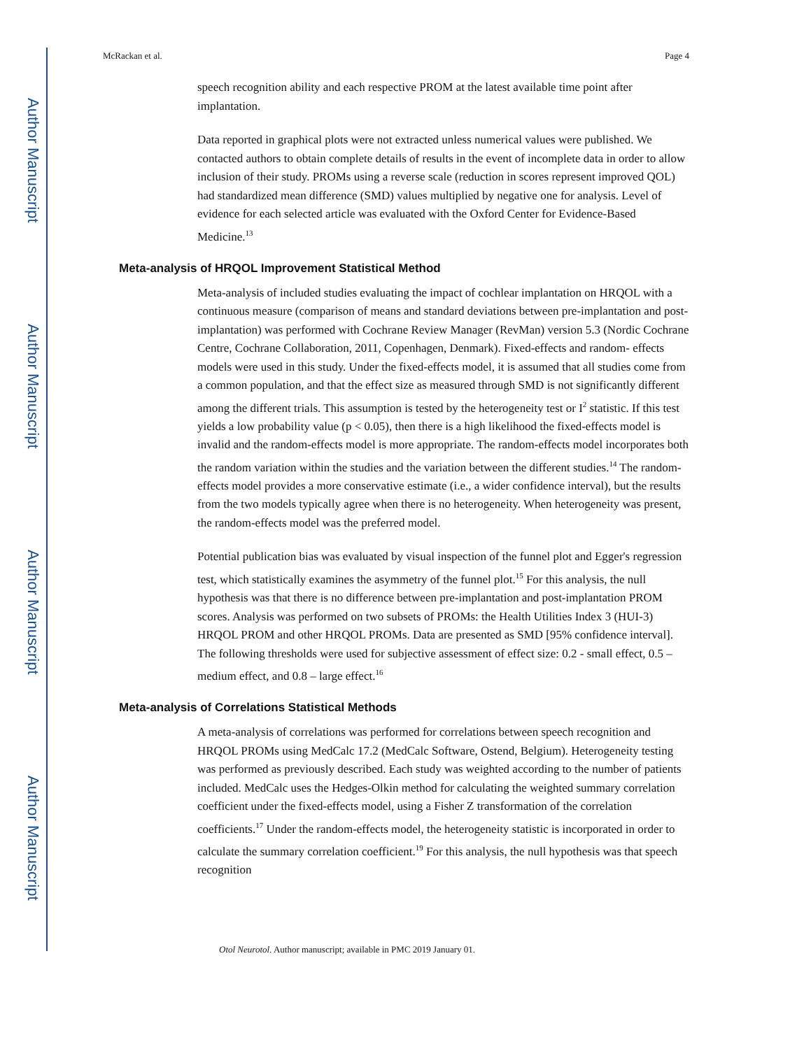Author Manuscript
Author Manuscript
Author Manuscript
Author Manuscript
McRackan et al. Page 4
speech recognition ability and each respective PROM at the latest available time point after implantation.
Data reported in graphical plots were not extracted unless numerical values were published. We contacted authors to obtain complete details of results in the event of incomplete data in order to allow inclusion of their study. PROMs using a reverse scale (reduction in scores represent improved QOL) had standardized mean difference (SMD) values multiplied by negative one for analysis. Level of evidence for each selected article was evaluated with the Oxford Center for Evidence-Based Medicine.<sup>13</sup>
Meta-analysis of HRQOL Improvement Statistical Method
Meta-analysis of included studies evaluating the impact of cochlear implantation on HRQOL with a continuous measure (comparison of means and standard deviations between pre-implantation and post-implantation) was performed with Cochrane Review Manager (RevMan) version 5.3 (Nordic Cochrane Centre, Cochrane Collaboration, 2011, Copenhagen, Denmark). Fixed-effects and random- effects models were used in this study. Under the fixed-effects model, it is assumed that all studies come from a common population, and that the effect size as measured through SMD is not significantly different among the different trials. This assumption is tested by the heterogeneity test or I<sup>2</sup> statistic. If this test yields a low probability value (p < 0.05), then there is a high likelihood the fixed-effects model is invalid and the random-effects model is more appropriate. The random-effects model incorporates both the random variation within the studies and the variation between the different studies.<sup>14</sup> The random- effects model provides a more conservative estimate (i.e., a wider confidence interval), but the results from the two models typically agree when there is no heterogeneity. When heterogeneity was present, the random-effects model was the preferred model.
Potential publication bias was evaluated by visual inspection of the funnel plot and Egger's regression test, which statistically examines the asymmetry of the funnel plot.<sup>15</sup> For this analysis, the null hypothesis was that there is no difference between pre-implantation and post-implantation PROM scores. Analysis was performed on two subsets of PROMs: the Health Utilities Index 3 (HUI-3) HRQOL PROM and other HRQOL PROMs. Data are presented as SMD [95% confidence interval]. The following thresholds were used for subjective assessment of effect size: 0.2 - small effect, 0.5 – medium effect, and 0.8 – large effect.<sup>16</sup>
Meta-analysis of Correlations Statistical Methods
A meta-analysis of correlations was performed for correlations between speech recognition and HRQOL PROMs using MedCalc 17.2 (MedCalc Software, Ostend, Belgium). Heterogeneity testing was performed as previously described. Each study was weighted according to the number of patients included. MedCalc uses the Hedges-Olkin method for calculating the weighted summary correlation coefficient under the fixed-effects model, using a Fisher Z transformation of the correlation coefficients.<sup>17</sup> Under the random-effects model, the heterogeneity statistic is incorporated in order to calculate the summary correlation coefficient.<sup>19</sup> For this analysis, the null hypothesis was that speech recognition
Otol Neurotol. Author manuscript; available in PMC 2019 January 01.